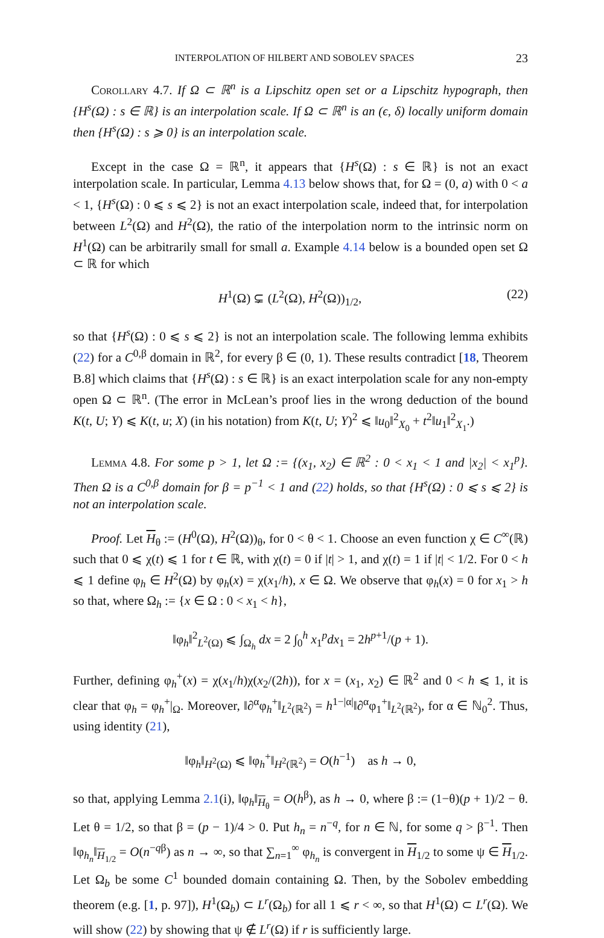INTERPOLATION OF HILBERT AND SOBOLEV SPACES 23
Corollary 4.7. If Ω ⊂ ℝ<sup>n</sup> is a Lipschitz open set or a Lipschitz hypograph, then {H<sup>s</sup>(Ω) : s ∈ ℝ} is an interpolation scale. If Ω ⊂ ℝ<sup>n</sup> is an (ϵ, δ) locally uniform domain then {H<sup>s</sup>(Ω) : s ⩾ 0} is an interpolation scale.
Except in the case Ω = ℝ<sup>n</sup>, it appears that {H<sup>s</sup>(Ω) : s ∈ ℝ} is not an exact interpolation scale. In particular, Lemma 4.13 below shows that, for Ω = (0, a) with 0 < a < 1, {H<sup>s</sup>(Ω) : 0 ⩽ s ⩽ 2} is not an exact interpolation scale, indeed that, for interpolation between L<sup>2</sup>(Ω) and H<sup>2</sup>(Ω), the ratio of the interpolation norm to the intrinsic norm on H<sup>1</sup>(Ω) can be arbitrarily small for small a. Example 4.14 below is a bounded open set Ω ⊂ ℝ for which
H<sup>1</sup>(Ω) ⊊ (L<sup>2</sup>(Ω), H<sup>2</sup>(Ω))<sub>1/2</sub>, (22)
so that {H<sup>s</sup>(Ω) : 0 ⩽ s ⩽ 2} is not an interpolation scale. The following lemma exhibits (22) for a C<sup>0,β</sup> domain in ℝ<sup>2</sup>, for every β ∈ (0, 1). These results contradict [18, Theorem B.8] which claims that {H<sup>s</sup>(Ω) : s ∈ ℝ} is an exact interpolation scale for any non-empty open Ω ⊂ ℝ<sup>n</sup>. (The error in McLean’s proof lies in the wrong deduction of the bound K(t, U; Y) ⩽ K(t, u; X) (in his notation) from K(t, U; Y)<sup>2</sup> ⩽ ‖u<sub>0</sub>‖<sup>2</sup><sub>X<sub>0</sub></sub> + t<sup>2</sup>‖u<sub>1</sub>‖<sup>2</sup><sub>X<sub>1</sub></sub>.)
Lemma 4.8. For some p > 1, let Ω := {(x<sub>1</sub>, x<sub>2</sub>) ∈ ℝ<sup>2</sup> : 0 < x<sub>1</sub> < 1 and |x<sub>2</sub>| < x<sub>1</sub><sup>p</sup>}. Then Ω is a C<sup>0,β</sup> domain for β = p<sup>−1</sup> < 1 and (22) holds, so that {H<sup>s</sup>(Ω) : 0 ⩽ s ⩽ 2} is not an interpolation scale.
Proof. Let H<sub>θ</sub> := (H<sup>0</sup>(Ω), H<sup>2</sup>(Ω))<sub>θ</sub>, for 0 < θ < 1. Choose an even function χ ∈ C<sup>∞</sup>(ℝ) such that 0 ⩽ χ(t) ⩽ 1 for t ∈ ℝ, with χ(t) = 0 if |t| > 1, and χ(t) = 1 if |t| < 1/2. For 0 < h ⩽ 1 define φ<sub>h</sub> ∈ H<sup>2</sup>(Ω) by φ<sub>h</sub>(x) = χ(x<sub>1</sub>/h), x ∈ Ω. We observe that φ<sub>h</sub>(x) = 0 for x<sub>1</sub> > h so that, where Ω<sub>h</sub> := {x ∈ Ω : 0 < x<sub>1</sub> < h},
‖φ<sub>h</sub>‖<sup>2</sup><sub>L<sup>2</sup>(Ω)</sub> ⩽ ∫<sub>Ω<sub>h</sub></sub> dx = 2 ∫<sub>0</sub><sup>h</sup> x<sub>1</sub><sup>p</sup>dx<sub>1</sub> = 2h<sup>p+1</sup>/(p + 1).
Further, defining φ<sub>h</sub><sup>+</sup>(x) = χ(x<sub>1</sub>/h)χ(x<sub>2</sub>/(2h)), for x = (x<sub>1</sub>, x<sub>2</sub>) ∈ ℝ<sup>2</sup> and 0 < h ⩽ 1, it is clear that φ<sub>h</sub> = φ<sub>h</sub><sup>+</sup>|<sub>Ω</sub>. Moreover, ‖∂<sup>α</sup>φ<sub>h</sub><sup>+</sup>‖<sub>L<sup>2</sup>(ℝ<sup>2</sup>)</sub> = h<sup>1−|α|</sup>‖∂<sup>α</sup>φ<sub>1</sub><sup>+</sup>‖<sub>L<sup>2</sup>(ℝ<sup>2</sup>)</sub>, for α ∈ ℕ<sub>0</sub><sup>2</sup>. Thus, using identity (21),
‖φ<sub>h</sub>‖<sub>H<sup>2</sup>(Ω)</sub> ⩽ ‖φ<sub>h</sub><sup>+</sup>‖<sub>H<sup>2</sup>(ℝ<sup>2</sup>)</sub> = O(h<sup>−1</sup>) as h → 0,
so that, applying Lemma 2.1(i), ‖φ<sub>h</sub>‖<sub>H<sub>θ</sub></sub> = O(h<sup>β</sup>), as h → 0, where β := (1−θ)(p + 1)/2 − θ. Let θ = 1/2, so that β = (p − 1)/4 > 0. Put h<sub>n</sub> = n<sup>−q</sup>, for n ∈ ℕ, for some q > β<sup>−1</sup>. Then ‖φ<sub>h<sub>n</sub></sub>‖<sub>H<sub>1/2</sub></sub> = O(n<sup>−qβ</sup>) as n → ∞, so that ∑<sub>n=1</sub><sup>∞</sup> φ<sub>h<sub>n</sub></sub> is convergent in H<sub>1/2</sub> to some ψ ∈ H<sub>1/2</sub>. Let Ω<sub>b</sub> be some C<sup>1</sup> bounded domain containing Ω. Then, by the Sobolev embedding theorem (e.g. [1, p. 97]), H<sup>1</sup>(Ω<sub>b</sub>) ⊂ L<sup>r</sup>(Ω<sub>b</sub>) for all 1 ⩽ r < ∞, so that H<sup>1</sup>(Ω) ⊂ L<sup>r</sup>(Ω). We will show (22) by showing that ψ ∉ L<sup>r</sup>(Ω) if r is sufficiently large.